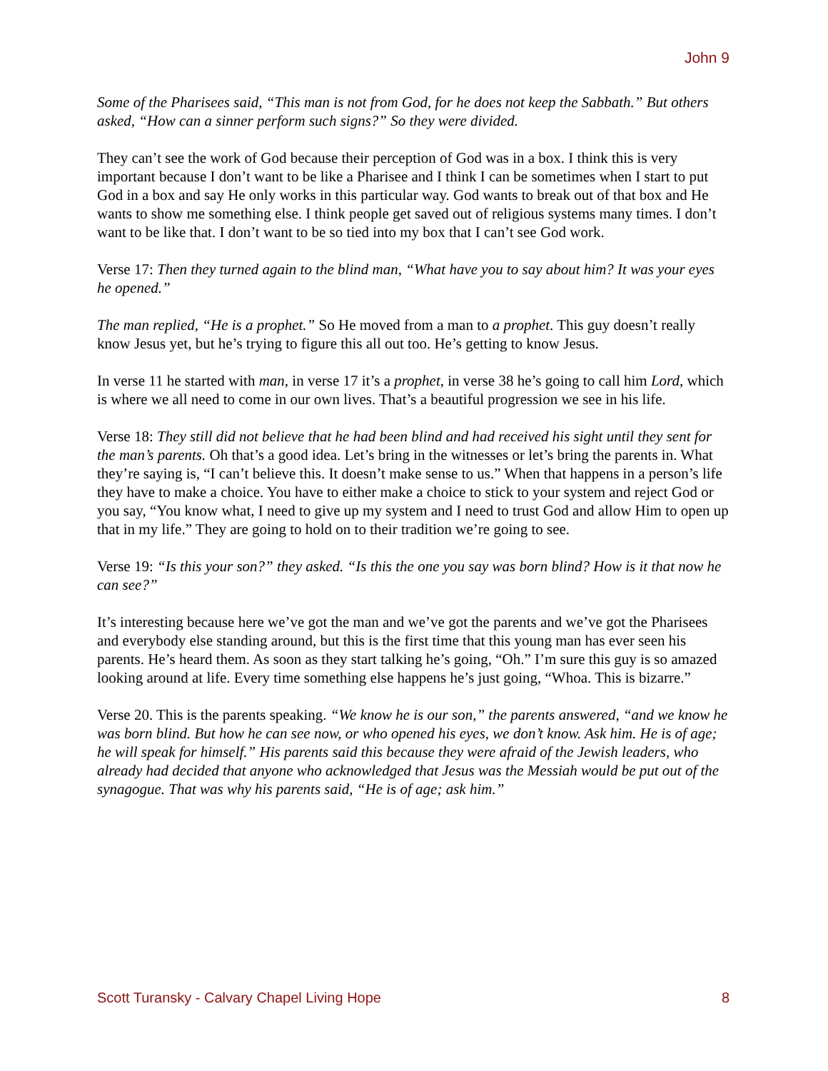John 9
Some of the Pharisees said, “This man is not from God, for he does not keep the Sabbath.” But others asked, “How can a sinner perform such signs?” So they were divided.
They can’t see the work of God because their perception of God was in a box. I think this is very important because I don’t want to be like a Pharisee and I think I can be sometimes when I start to put God in a box and say He only works in this particular way. God wants to break out of that box and He wants to show me something else. I think people get saved out of religious systems many times. I don’t want to be like that. I don’t want to be so tied into my box that I can’t see God work.
Verse 17: Then they turned again to the blind man, “What have you to say about him? It was your eyes he opened.”
The man replied, “He is a prophet.” So He moved from a man to a prophet. This guy doesn’t really know Jesus yet, but he’s trying to figure this all out too. He’s getting to know Jesus.
In verse 11 he started with man, in verse 17 it’s a prophet, in verse 38 he’s going to call him Lord, which is where we all need to come in our own lives. That’s a beautiful progression we see in his life.
Verse 18: They still did not believe that he had been blind and had received his sight until they sent for the man’s parents. Oh that’s a good idea. Let’s bring in the witnesses or let’s bring the parents in. What they’re saying is, “I can’t believe this. It doesn’t make sense to us.” When that happens in a person’s life they have to make a choice. You have to either make a choice to stick to your system and reject God or you say, “You know what, I need to give up my system and I need to trust God and allow Him to open up that in my life.” They are going to hold on to their tradition we’re going to see.
Verse 19: “Is this your son?” they asked. “Is this the one you say was born blind? How is it that now he can see?”
It’s interesting because here we’ve got the man and we’ve got the parents and we’ve got the Pharisees and everybody else standing around, but this is the first time that this young man has ever seen his parents. He’s heard them. As soon as they start talking he’s going, “Oh.” I’m sure this guy is so amazed looking around at life. Every time something else happens he’s just going, “Whoa. This is bizarre.”
Verse 20. This is the parents speaking. “We know he is our son,” the parents answered, “and we know he was born blind. But how he can see now, or who opened his eyes, we don’t know. Ask him. He is of age; he will speak for himself.” His parents said this because they were afraid of the Jewish leaders, who already had decided that anyone who acknowledged that Jesus was the Messiah would be put out of the synagogue. That was why his parents said, “He is of age; ask him.”
Scott Turansky - Calvary Chapel Living Hope 8